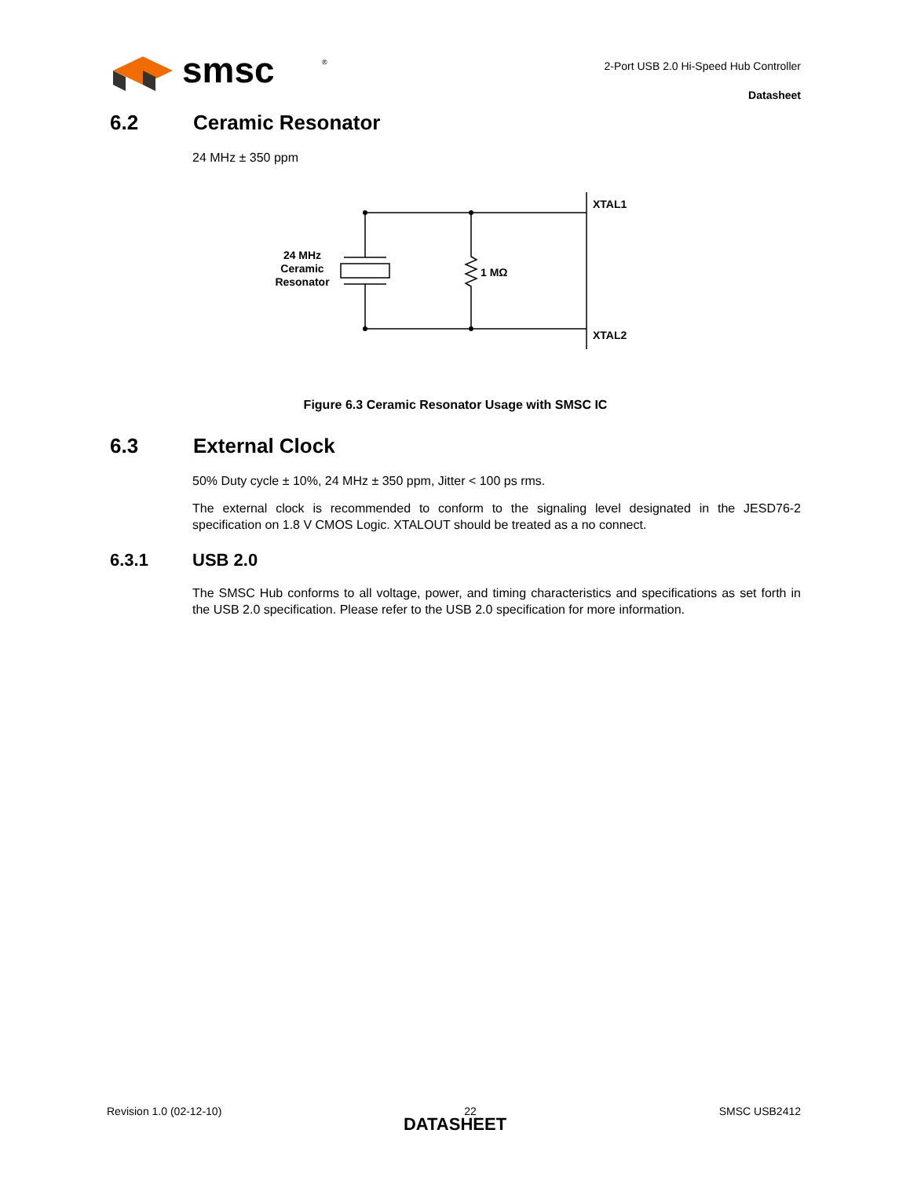smsc
®
2-Port USB 2.0 Hi-Speed Hub Controller
Datasheet
6.2 Ceramic Resonator
24 MHz ± 350 ppm
XTAL1
XTAL2
1 MΩ
24 MHz
Ceramic
Resonator
Figure 6.3 Ceramic Resonator Usage with SMSC IC
6.3 External Clock
50% Duty cycle ± 10%, 24 MHz ± 350 ppm, Jitter < 100 ps rms.
The external clock is recommended to conform to the signaling level designated in the JESD76-2 specification on 1.8 V CMOS Logic. XTALOUT should be treated as a no connect.
6.3.1 USB 2.0
The SMSC Hub conforms to all voltage, power, and timing characteristics and specifications as set forth in the USB 2.0 specification. Please refer to the USB 2.0 specification for more information.
Revision 1.0 (02-12-10) 22 SMSC USB2412
DATASHEET